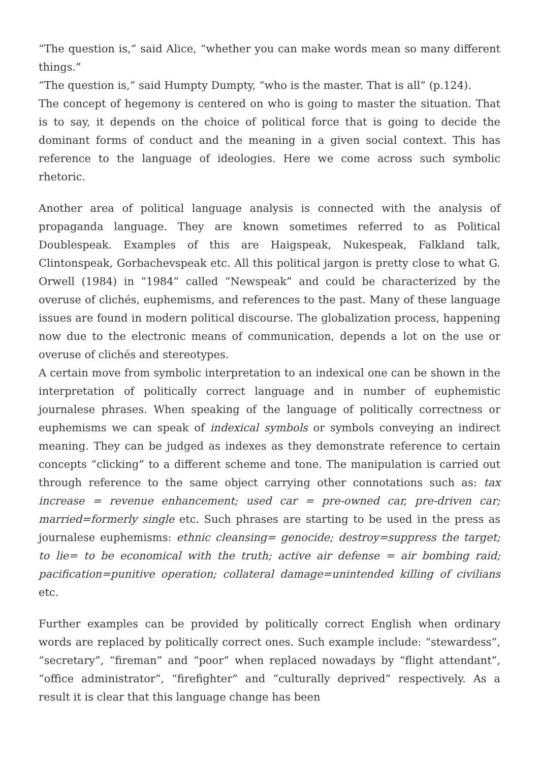“The question is,” said Alice, “whether you can make words mean so many different things.”
“The question is,” said Humpty Dumpty, “who is the master. That is all” (p.124).
The concept of hegemony is centered on who is going to master the situation. That is to say, it depends on the choice of political force that is going to decide the dominant forms of conduct and the meaning in a given social context. This has reference to the language of ideologies. Here we come across such symbolic rhetoric.
Another area of political language analysis is connected with the analysis of propaganda language. They are known sometimes referred to as Political Doublespeak. Examples of this are Haigspeak, Nukespeak, Falkland talk, Clintonspeak, Gorbachevspeak etc. All this political jargon is pretty close to what G. Orwell (1984) in “1984” called “Newspeak” and could be characterized by the overuse of clichés, euphemisms, and references to the past. Many of these language issues are found in modern political discourse. The globalization process, happening now due to the electronic means of communication, depends a lot on the use or overuse of clichés and stereotypes.
A certain move from symbolic interpretation to an indexical one can be shown in the interpretation of politically correct language and in number of euphemistic journalese phrases. When speaking of the language of politically correctness or euphemisms we can speak of indexical symbols or symbols conveying an indirect meaning. They can be judged as indexes as they demonstrate reference to certain concepts “clicking” to a different scheme and tone. The manipulation is carried out through reference to the same object carrying other connotations such as: tax increase = revenue enhancement; used car = pre-owned car, pre-driven car; married=formerly single etc. Such phrases are starting to be used in the press as journalese euphemisms: ethnic cleansing= genocide; destroy=suppress the target; to lie= to be economical with the truth; active air defense = air bombing raid; pacification=punitive operation; collateral damage=unintended killing of civilians etc.
Further examples can be provided by politically correct English when ordinary words are replaced by politically correct ones. Such example include: “stewardess”, “secretary”, “fireman” and “poor” when replaced nowadays by “flight attendant”, “office administrator”, “firefighter” and “culturally deprived” respectively. As a result it is clear that this language change has been